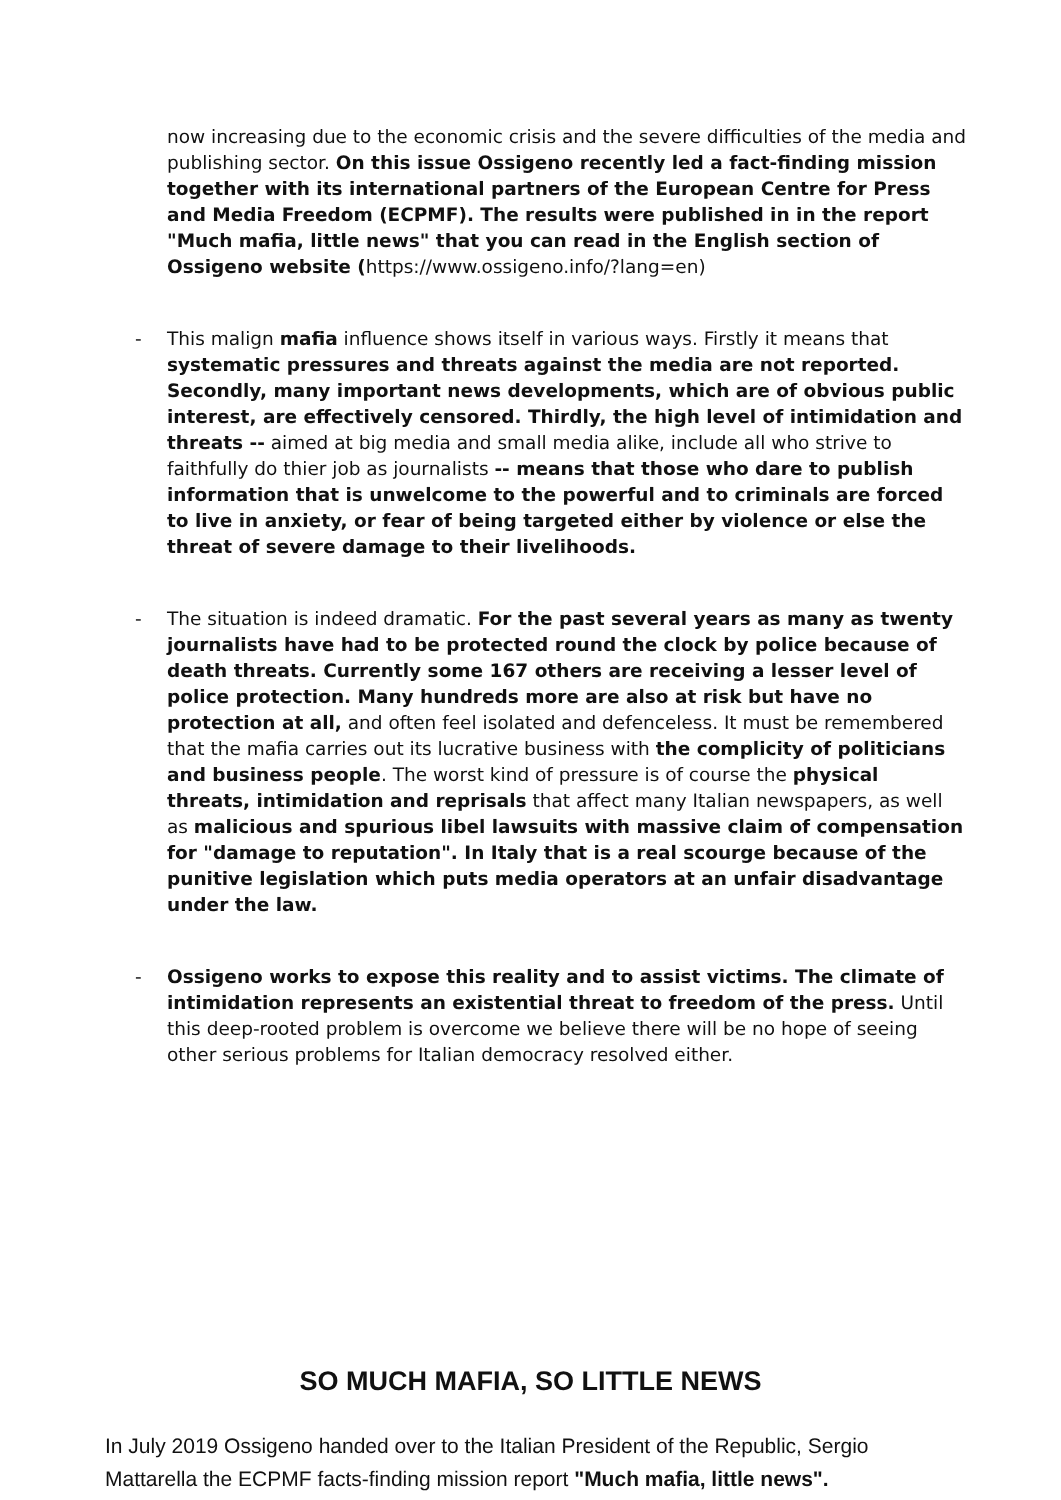now increasing due to the economic crisis and the severe difficulties of the media and publishing sector. On this issue Ossigeno recently led a fact-finding mission together with its international partners of the European Centre for Press and Media Freedom (ECPMF). The results were published in in the report "Much mafia, little news" that you can read in the English section of Ossigeno website (https://www.ossigeno.info/?lang=en)
- This malign mafia influence shows itself in various ways. Firstly it means that systematic pressures and threats against the media are not reported. Secondly, many important news developments, which are of obvious public interest, are effectively censored. Thirdly, the high level of intimidation and threats -- aimed at big media and small media alike, include all who strive to faithfully do thier job as journalists -- means that those who dare to publish information that is unwelcome to the powerful and to criminals are forced to live in anxiety, or fear of being targeted either by violence or else the threat of severe damage to their livelihoods.
- The situation is indeed dramatic. For the past several years as many as twenty journalists have had to be protected round the clock by police because of death threats. Currently some 167 others are receiving a lesser level of police protection. Many hundreds more are also at risk but have no protection at all, and often feel isolated and defenceless. It must be remembered that the mafia carries out its lucrative business with the complicity of politicians and business people. The worst kind of pressure is of course the physical threats, intimidation and reprisals that affect many Italian newspapers, as well as malicious and spurious libel lawsuits with massive claim of compensation for "damage to reputation". In Italy that is a real scourge because of the punitive legislation which puts media operators at an unfair disadvantage under the law.
- Ossigeno works to expose this reality and to assist victims. The climate of intimidation represents an existential threat to freedom of the press. Until this deep-rooted problem is overcome we believe there will be no hope of seeing other serious problems for Italian democracy resolved either.
SO MUCH MAFIA, SO LITTLE NEWS
In July 2019 Ossigeno handed over to the Italian President of the Republic, Sergio Mattarella the ECPMF facts-finding mission report "Much mafia, little news".